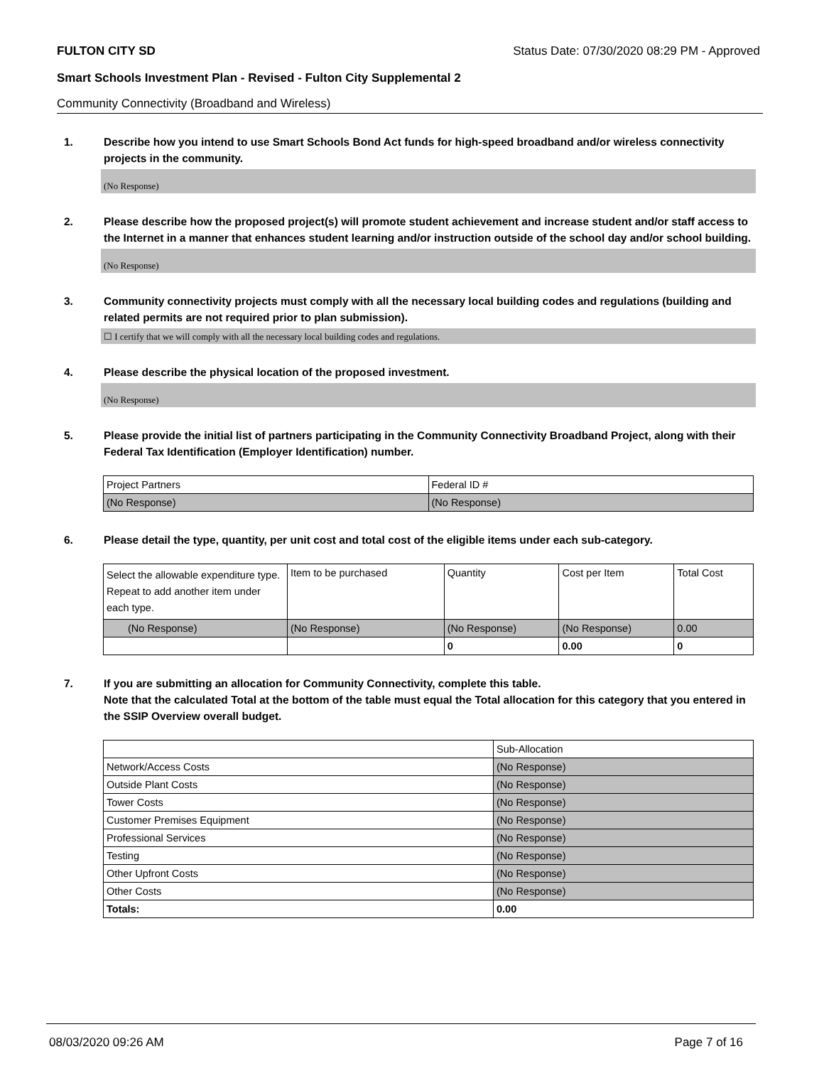FULTON CITY SD Status Date: 07/30/2020 08:29 PM - Approved
Smart Schools Investment Plan - Revised - Fulton City Supplemental 2
Community Connectivity (Broadband and Wireless)
1. Describe how you intend to use Smart Schools Bond Act funds for high-speed broadband and/or wireless connectivity projects in the community.
(No Response)
2. Please describe how the proposed project(s) will promote student achievement and increase student and/or staff access to the Internet in a manner that enhances student learning and/or instruction outside of the school day and/or school building.
(No Response)
3. Community connectivity projects must comply with all the necessary local building codes and regulations (building and related permits are not required prior to plan submission).
☐ I certify that we will comply with all the necessary local building codes and regulations.
4. Please describe the physical location of the proposed investment.
(No Response)
5. Please provide the initial list of partners participating in the Community Connectivity Broadband Project, along with their Federal Tax Identification (Employer Identification) number.
| Project Partners | Federal ID # |
| (No Response) | (No Response) |
6. Please detail the type, quantity, per unit cost and total cost of the eligible items under each sub-category.
| Select the allowable expenditure type. Repeat to add another item under each type. | Item to be purchased | Quantity | Cost per Item | Total Cost |
| (No Response) | (No Response) | (No Response) | (No Response) | 0.00 |
| | | 0 | 0.00 | 0 |
7. If you are submitting an allocation for Community Connectivity, complete this table.
Note that the calculated Total at the bottom of the table must equal the Total allocation for this category that you entered in the SSIP Overview overall budget.
| | Sub-Allocation |
| Network/Access Costs | (No Response) |
| Outside Plant Costs | (No Response) |
| Tower Costs | (No Response) |
| Customer Premises Equipment | (No Response) |
| Professional Services | (No Response) |
| Testing | (No Response) |
| Other Upfront Costs | (No Response) |
| Other Costs | (No Response) |
| Totals: | 0.00 |
08/03/2020 09:26 AM Page 7 of 16